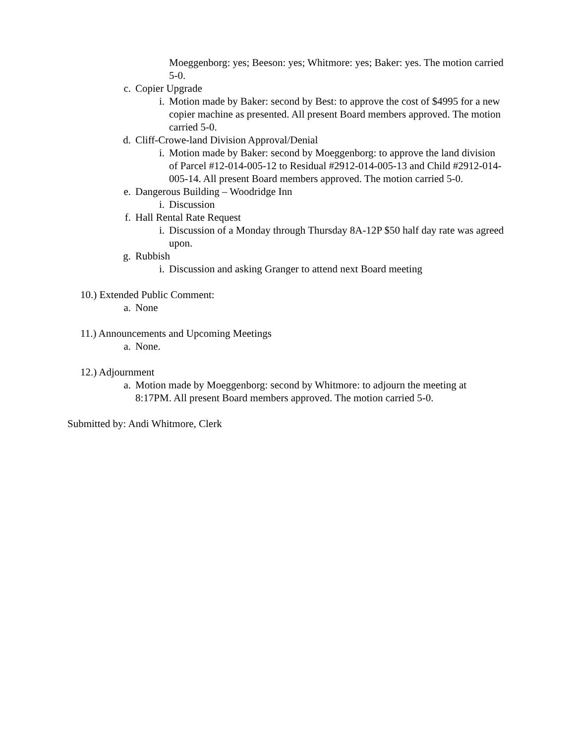Moeggenborg: yes; Beeson: yes; Whitmore: yes; Baker: yes. The motion carried 5-0.
c. Copier Upgrade
i. Motion made by Baker: second by Best: to approve the cost of $4995 for a new copier machine as presented. All present Board members approved. The motion carried 5-0.
d. Cliff-Crowe-land Division Approval/Denial
i. Motion made by Baker: second by Moeggenborg: to approve the land division of Parcel #12-014-005-12 to Residual #2912-014-005-13 and Child #2912-014-005-14. All present Board members approved. The motion carried 5-0.
e. Dangerous Building – Woodridge Inn
i. Discussion
f. Hall Rental Rate Request
i. Discussion of a Monday through Thursday 8A-12P $50 half day rate was agreed upon.
g. Rubbish
i. Discussion and asking Granger to attend next Board meeting
10.) Extended Public Comment:
a. None
11.) Announcements and Upcoming Meetings
a. None.
12.) Adjournment
a. Motion made by Moeggenborg: second by Whitmore: to adjourn the meeting at 8:17PM. All present Board members approved. The motion carried 5-0.
Submitted by: Andi Whitmore, Clerk